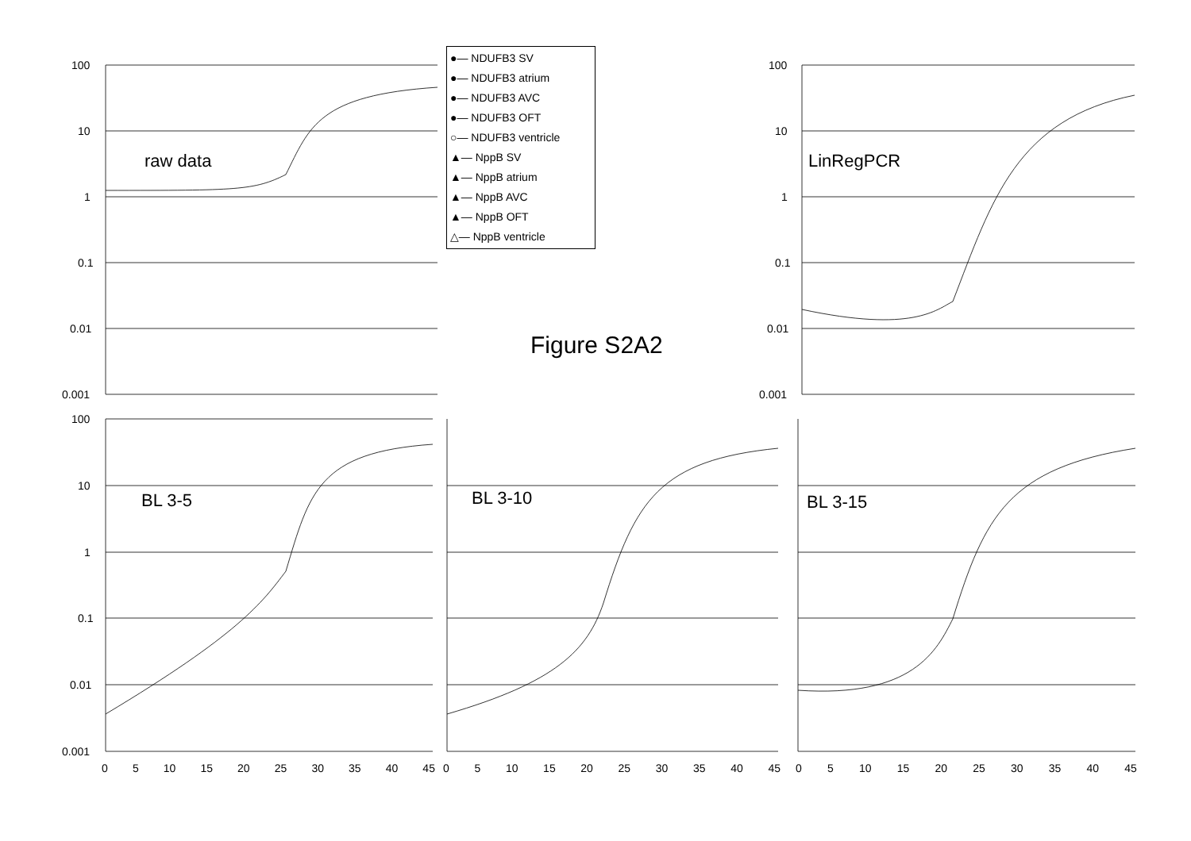100
10
1
0.1
0.01
0.001
raw data
●— NDUFB3 SV
●— NDUFB3 atrium
●— NDUFB3 AVC
●— NDUFB3 OFT
○— NDUFB3 ventricle
▲— NppB SV
▲— NppB atrium
▲— NppB AVC
▲— NppB OFT
△— NppB ventricle
100
10
1
0.1
0.01
0.001
LinRegPCR
Figure S2A2
100
10
1
0.1
0.01
0.001
BL 3-5 BL 3-10 BL 3-15
0 5 10 15 20 25 30 35 40 45 0 5 10 15 20 25 30 35 40 45 0 5 10 15 20 25 30 35 40 45